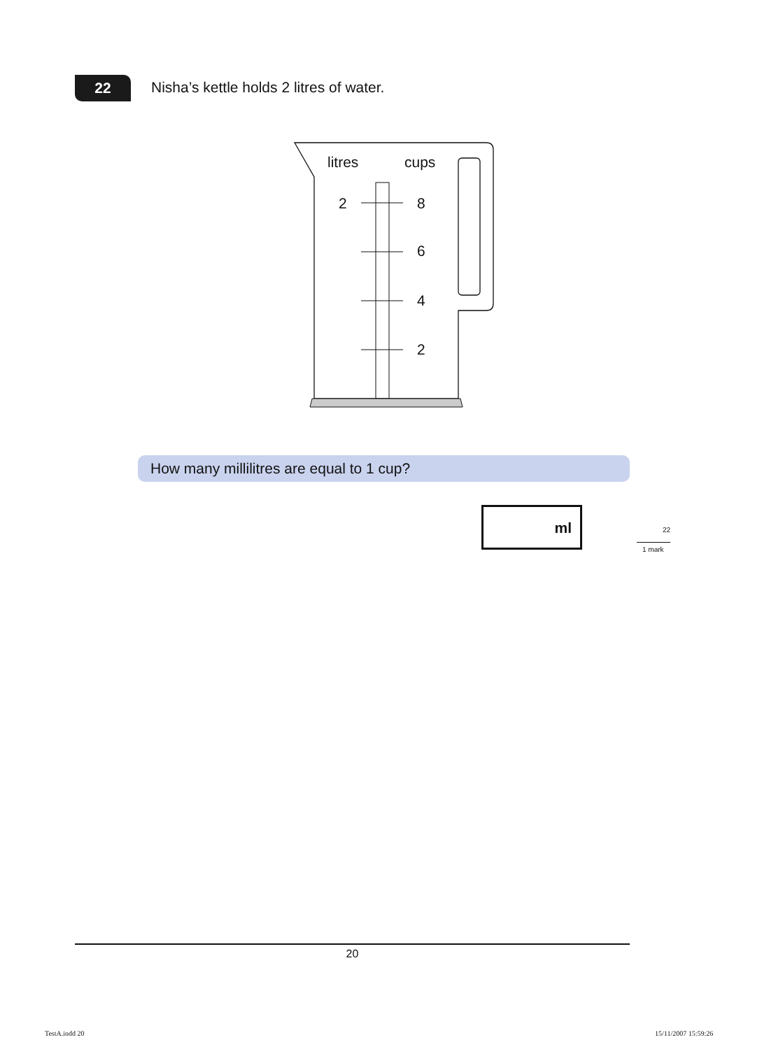22
Nisha’s kettle holds 2 litres of water.
litres
cups
2
8
6
4
2
How many millilitres are equal to 1 cup?
ml
22
1 mark
20
TestA.indd 20 15/11/2007 15:59:26